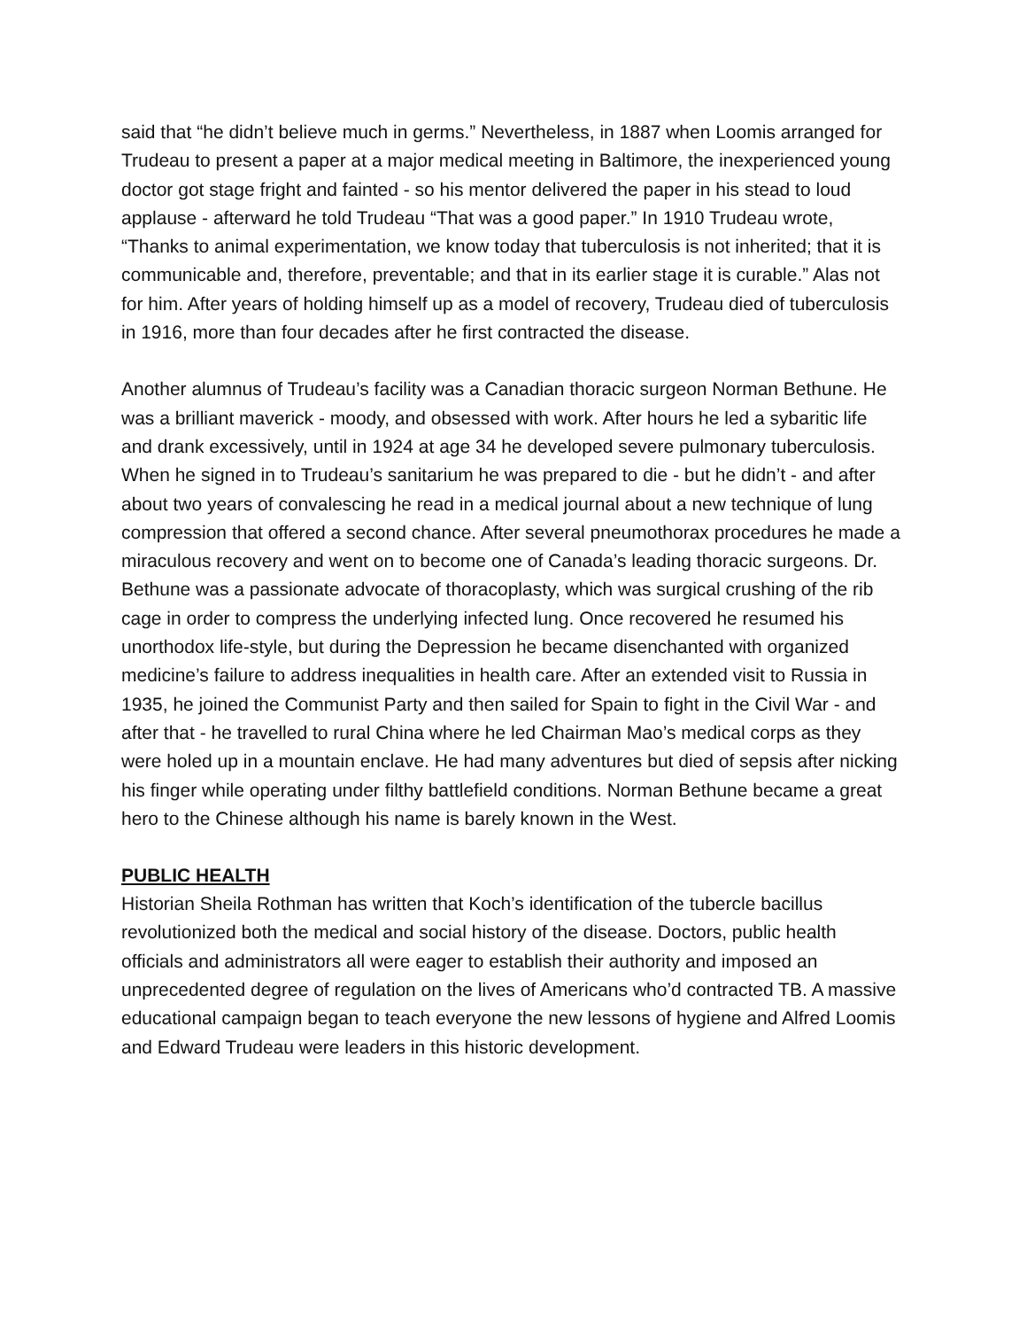said that “he didn’t believe much in germs.” Nevertheless, in 1887 when Loomis arranged for Trudeau to present a paper at a major medical meeting in Baltimore, the inexperienced young doctor got stage fright and fainted - so his mentor delivered the paper in his stead to loud applause - afterward he told Trudeau “That was a good paper.” In 1910 Trudeau wrote, “Thanks to animal experimentation, we know today that tuberculosis is not inherited; that it is communicable and, therefore, preventable; and that in its earlier stage it is curable.” Alas not for him. After years of holding himself up as a model of recovery, Trudeau died of tuberculosis in 1916, more than four decades after he first contracted the disease.
Another alumnus of Trudeau’s facility was a Canadian thoracic surgeon Norman Bethune. He was a brilliant maverick - moody, and obsessed with work. After hours he led a sybaritic life and drank excessively, until in 1924 at age 34 he developed severe pulmonary tuberculosis. When he signed in to Trudeau’s sanitarium he was prepared to die - but he didn’t - and after about two years of convalescing he read in a medical journal about a new technique of lung compression that offered a second chance. After several pneumothorax procedures he made a miraculous recovery and went on to become one of Canada’s leading thoracic surgeons. Dr. Bethune was a passionate advocate of thoracoplasty, which was surgical crushing of the rib cage in order to compress the underlying infected lung. Once recovered he resumed his unorthodox life-style, but during the Depression he became disenchanted with organized medicine’s failure to address inequalities in health care. After an extended visit to Russia in 1935, he joined the Communist Party and then sailed for Spain to fight in the Civil War - and after that - he travelled to rural China where he led Chairman Mao’s medical corps as they were holed up in a mountain enclave. He had many adventures but died of sepsis after nicking his finger while operating under filthy battlefield conditions. Norman Bethune became a great hero to the Chinese although his name is barely known in the West.
PUBLIC HEALTH
Historian Sheila Rothman has written that Koch’s identification of the tubercle bacillus revolutionized both the medical and social history of the disease. Doctors, public health officials and administrators all were eager to establish their authority and imposed an unprecedented degree of regulation on the lives of Americans who’d contracted TB. A massive educational campaign began to teach everyone the new lessons of hygiene and Alfred Loomis and Edward Trudeau were leaders in this historic development.